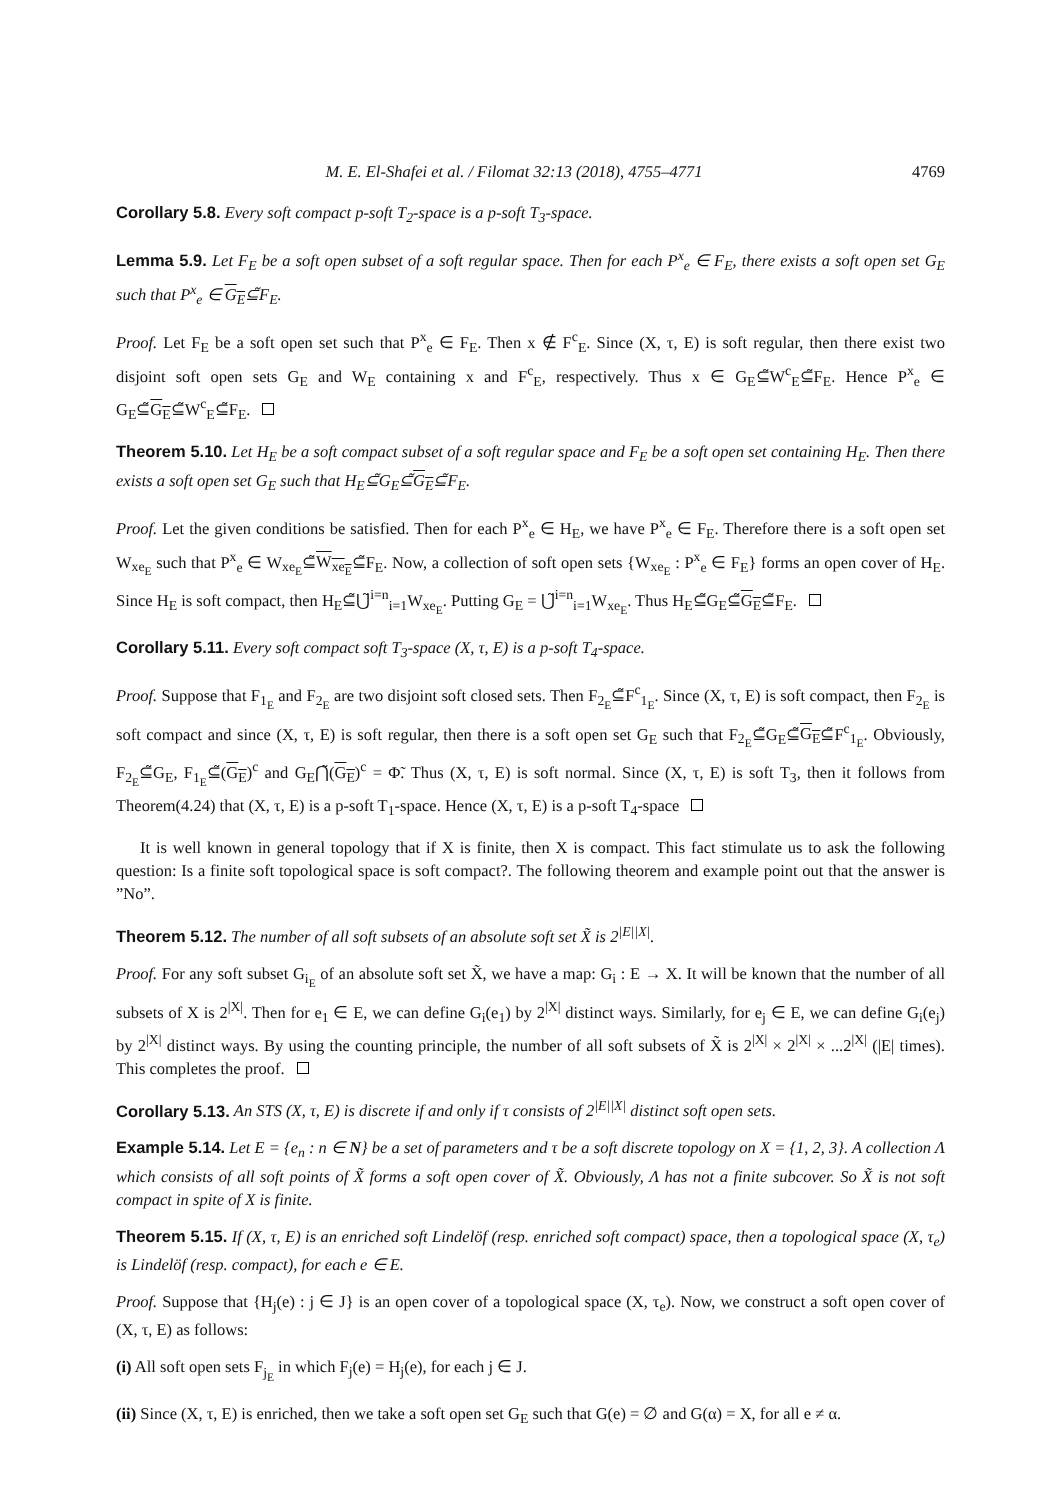M. E. El-Shafei et al. / Filomat 32:13 (2018), 4755–4771 4769
Corollary 5.8. Every soft compact p-soft T<sub>2</sub>-space is a p-soft T<sub>3</sub>-space.
Lemma 5.9. Let F<sub>E</sub> be a soft open subset of a soft regular space. Then for each P<sup>x</sup><sub>e</sub> ∈ F<sub>E</sub>, there exists a soft open set G<sub>E</sub> such that P<sup>x</sup><sub>e</sub> ∈ G<sub>E</sub>⊆̃F<sub>E</sub>.
Proof. Let F<sub>E</sub> be a soft open set such that P<sup>x</sup><sub>e</sub> ∈ F<sub>E</sub>. Then x ∉ F<sup>c</sup><sub>E</sub>. Since (X, τ, E) is soft regular, then there exist two disjoint soft open sets G<sub>E</sub> and W<sub>E</sub> containing x and F<sup>c</sup><sub>E</sub>, respectively. Thus x ∈ G<sub>E</sub>⊆̃W<sup>c</sup><sub>E</sub>⊆̃F<sub>E</sub>. Hence P<sup>x</sup><sub>e</sub> ∈ G<sub>E</sub>⊆̃G<sub>E</sub>⊆̃W<sup>c</sup><sub>E</sub>⊆̃F<sub>E</sub>.
Theorem 5.10. Let H<sub>E</sub> be a soft compact subset of a soft regular space and F<sub>E</sub> be a soft open set containing H<sub>E</sub>. Then there exists a soft open set G<sub>E</sub> such that H<sub>E</sub>⊆̃G<sub>E</sub>⊆̃G<sub>E</sub>⊆̃F<sub>E</sub>.
Proof. Let the given conditions be satisfied. Then for each P<sup>x</sup><sub>e</sub> ∈ H<sub>E</sub>, we have P<sup>x</sup><sub>e</sub> ∈ F<sub>E</sub>. Therefore there is a soft open set W<sub>xe<sub>E</sub></sub> such that P<sup>x</sup><sub>e</sub> ∈ W<sub>xe<sub>E</sub></sub>⊆̃W<sub>xe<sub>E</sub></sub>⊆̃F<sub>E</sub>. Now, a collection of soft open sets {W<sub>xe<sub>E</sub></sub> : P<sup>x</sup><sub>e</sub> ∈ F<sub>E</sub>} forms an open cover of H<sub>E</sub>. Since H<sub>E</sub> is soft compact, then H<sub>E</sub>⊆̃⋃̃<sup>i=n</sup><sub>i=1</sub>W<sub>xe<sub>E</sub></sub>. Putting G<sub>E</sub> = ⋃̃<sup>i=n</sup><sub>i=1</sub>W<sub>xe<sub>E</sub></sub>. Thus H<sub>E</sub>⊆̃G<sub>E</sub>⊆̃G<sub>E</sub>⊆̃F<sub>E</sub>.
Corollary 5.11. Every soft compact soft T<sub>3</sub>-space (X, τ, E) is a p-soft T<sub>4</sub>-space.
Proof. Suppose that F<sub>1<sub>E</sub></sub> and F<sub>2<sub>E</sub></sub> are two disjoint soft closed sets. Then F<sub>2<sub>E</sub></sub>⊆̃F<sup>c</sup><sub>1<sub>E</sub></sub>. Since (X, τ, E) is soft compact, then F<sub>2<sub>E</sub></sub> is soft compact and since (X, τ, E) is soft regular, then there is a soft open set G<sub>E</sub> such that F<sub>2<sub>E</sub></sub>⊆̃G<sub>E</sub>⊆̃G<sub>E</sub>⊆̃F<sup>c</sup><sub>1<sub>E</sub></sub>. Obviously, F<sub>2<sub>E</sub></sub>⊆̃G<sub>E</sub>, F<sub>1<sub>E</sub></sub>⊆̃(G<sub>E</sub>)<sup>c</sup> and G<sub>E</sub>⋂̃(G<sub>E</sub>)<sup>c</sup> = Φ̃. Thus (X, τ, E) is soft normal. Since (X, τ, E) is soft T<sub>3</sub>, then it follows from Theorem(4.24) that (X, τ, E) is a p-soft T<sub>1</sub>-space. Hence (X, τ, E) is a p-soft T<sub>4</sub>-space
It is well known in general topology that if X is finite, then X is compact. This fact stimulate us to ask the following question: Is a finite soft topological space is soft compact?. The following theorem and example point out that the answer is ”No”.
Theorem 5.12. The number of all soft subsets of an absolute soft set X̃ is 2<sup>|E||X|</sup>.
Proof. For any soft subset G<sub>i<sub>E</sub></sub> of an absolute soft set X̃, we have a map: G<sub>i</sub> : E → X. It will be known that the number of all subsets of X is 2<sup>|X|</sup>. Then for e<sub>1</sub> ∈ E, we can define G<sub>i</sub>(e<sub>1</sub>) by 2<sup>|X|</sup> distinct ways. Similarly, for e<sub>j</sub> ∈ E, we can define G<sub>i</sub>(e<sub>j</sub>) by 2<sup>|X|</sup> distinct ways. By using the counting principle, the number of all soft subsets of X̃ is 2<sup>|X|</sup> × 2<sup>|X|</sup> × ...2<sup>|X|</sup> (|E| times). This completes the proof.
Corollary 5.13. An STS (X, τ, E) is discrete if and only if τ consists of 2<sup>|E||X|</sup> distinct soft open sets.
Example 5.14. Let E = {e<sub>n</sub> : n ∈ N} be a set of parameters and τ be a soft discrete topology on X = {1, 2, 3}. A collection Λ which consists of all soft points of X̃ forms a soft open cover of X̃. Obviously, Λ has not a finite subcover. So X̃ is not soft compact in spite of X is finite.
Theorem 5.15. If (X, τ, E) is an enriched soft Lindelöf (resp. enriched soft compact) space, then a topological space (X, τ<sub>e</sub>) is Lindelöf (resp. compact), for each e ∈ E.
Proof. Suppose that {H<sub>j</sub>(e) : j ∈ J} is an open cover of a topological space (X, τ<sub>e</sub>). Now, we construct a soft open cover of (X, τ, E) as follows:
(i) All soft open sets F<sub>j<sub>E</sub></sub> in which F<sub>j</sub>(e) = H<sub>j</sub>(e), for each j ∈ J.
(ii) Since (X, τ, E) is enriched, then we take a soft open set G<sub>E</sub> such that G(e) = ∅ and G(α) = X, for all e ≠ α.